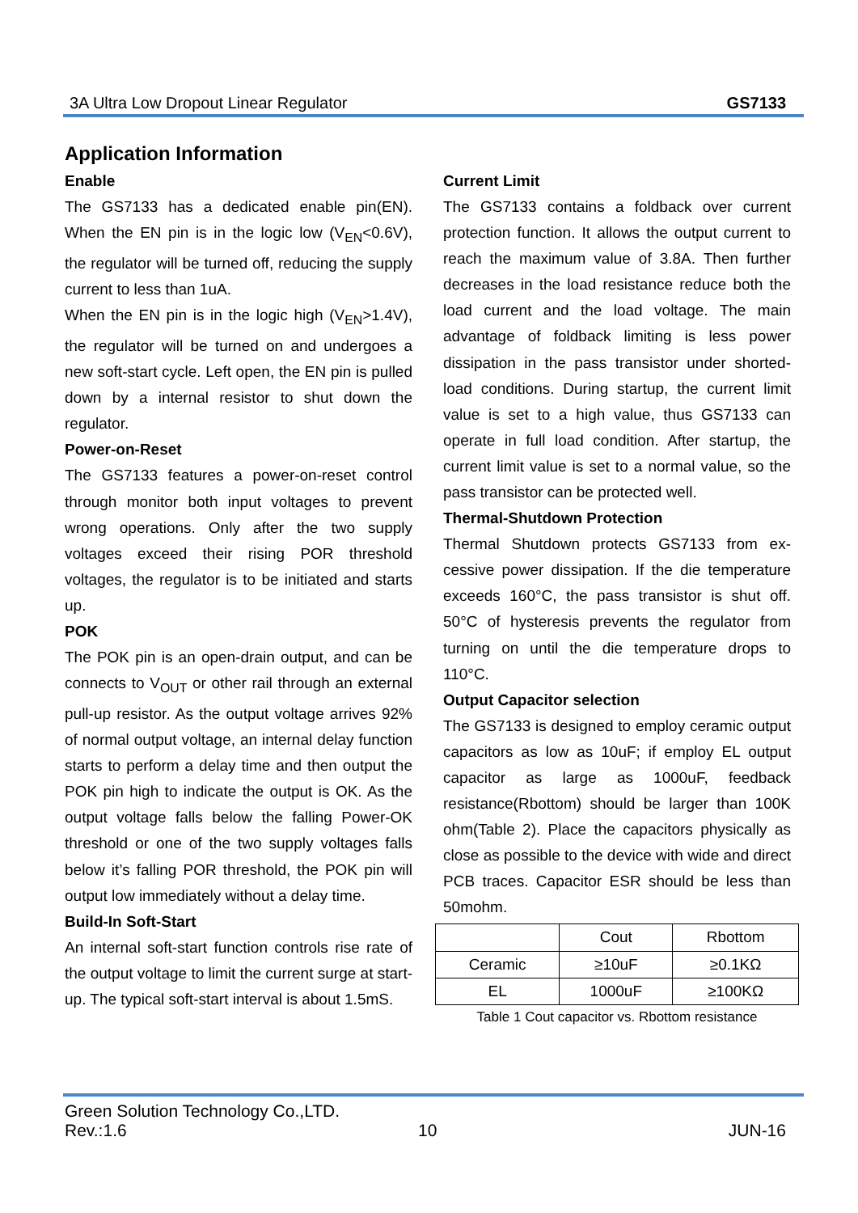3A Ultra Low Dropout Linear Regulator GS7133
Application Information
Enable
The GS7133 has a dedicated enable pin(EN). When the EN pin is in the logic low (V<sub>EN</sub><0.6V), the regulator will be turned off, reducing the supply current to less than 1uA.
When the EN pin is in the logic high (V<sub>EN</sub>>1.4V), the regulator will be turned on and undergoes a new soft-start cycle. Left open, the EN pin is pulled down by a internal resistor to shut down the regulator.
Power-on-Reset
The GS7133 features a power-on-reset control through monitor both input voltages to prevent wrong operations. Only after the two supply voltages exceed their rising POR threshold voltages, the regulator is to be initiated and starts up.
POK
The POK pin is an open-drain output, and can be connects to V<sub>OUT</sub> or other rail through an external pull-up resistor. As the output voltage arrives 92% of normal output voltage, an internal delay function starts to perform a delay time and then output the POK pin high to indicate the output is OK. As the output voltage falls below the falling Power-OK threshold or one of the two supply voltages falls below it’s falling POR threshold, the POK pin will output low immediately without a delay time.
Build-In Soft-Start
An internal soft-start function controls rise rate of the output voltage to limit the current surge at start-up. The typical soft-start interval is about 1.5mS.
Current Limit
The GS7133 contains a foldback over current protection function. It allows the output current to reach the maximum value of 3.8A. Then further decreases in the load resistance reduce both the load current and the load voltage. The main advantage of foldback limiting is less power dissipation in the pass transistor under shorted-load conditions. During startup, the current limit value is set to a high value, thus GS7133 can operate in full load condition. After startup, the current limit value is set to a normal value, so the pass transistor can be protected well.
Thermal-Shutdown Protection
Thermal Shutdown protects GS7133 from ex-cessive power dissipation. If the die temperature exceeds 160°C, the pass transistor is shut off. 50°C of hysteresis prevents the regulator from turning on until the die temperature drops to 110°C.
Output Capacitor selection
The GS7133 is designed to employ ceramic output capacitors as low as 10uF; if employ EL output capacitor as large as 1000uF, feedback resistance(Rbottom) should be larger than 100K ohm(Table 2). Place the capacitors physically as close as possible to the device with wide and direct PCB traces. Capacitor ESR should be less than 50mohm.
| | Cout | Rbottom |
| Ceramic | ≥10uF | ≥0.1KΩ |
| EL | 1000uF | ≥100KΩ |
Table 1 Cout capacitor vs. Rbottom resistance
Green Solution Technology Co.,LTD.
Rev.:1.6 10 JUN-16